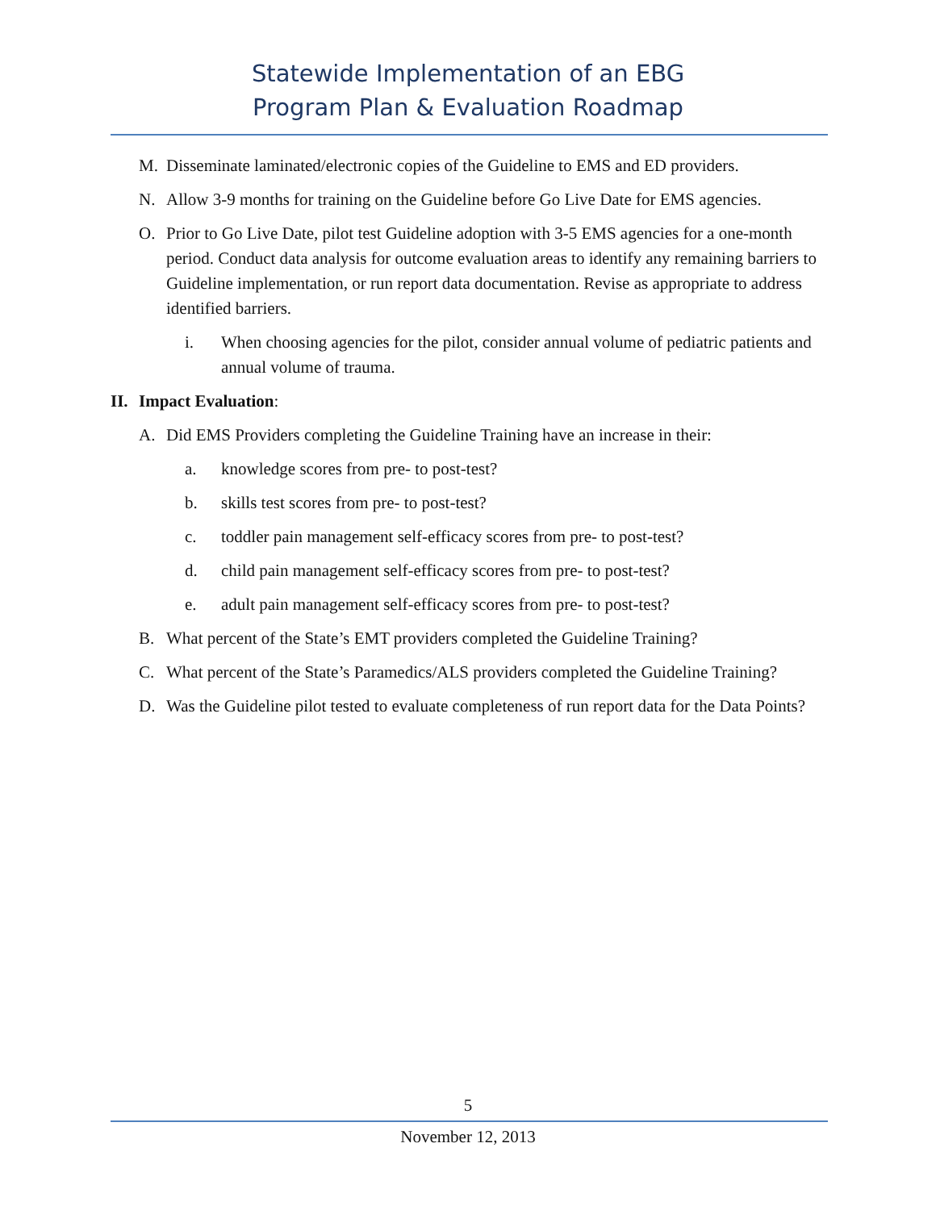Statewide Implementation of an EBG
Program Plan & Evaluation Roadmap
M. Disseminate laminated/electronic copies of the Guideline to EMS and ED providers.
N. Allow 3-9 months for training on the Guideline before Go Live Date for EMS agencies.
O. Prior to Go Live Date, pilot test Guideline adoption with 3-5 EMS agencies for a one-month period. Conduct data analysis for outcome evaluation areas to identify any remaining barriers to Guideline implementation, or run report data documentation. Revise as appropriate to address identified barriers.
i. When choosing agencies for the pilot, consider annual volume of pediatric patients and annual volume of trauma.
II. Impact Evaluation:
A. Did EMS Providers completing the Guideline Training have an increase in their:
a. knowledge scores from pre- to post-test?
b. skills test scores from pre- to post-test?
c. toddler pain management self-efficacy scores from pre- to post-test?
d. child pain management self-efficacy scores from pre- to post-test?
e. adult pain management self-efficacy scores from pre- to post-test?
B. What percent of the State’s EMT providers completed the Guideline Training?
C. What percent of the State’s Paramedics/ALS providers completed the Guideline Training?
D. Was the Guideline pilot tested to evaluate completeness of run report data for the Data Points?
5
November 12, 2013